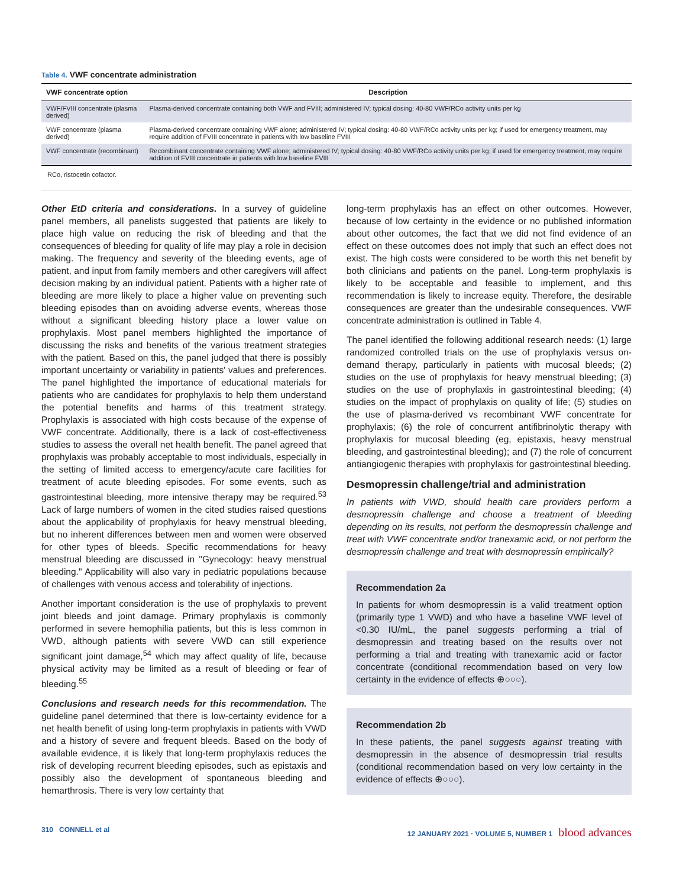Table 4. VWF concentrate administration
| VWF concentrate option | Description |
| --- | --- |
| VWF/FVIII concentrate (plasma derived) | Plasma-derived concentrate containing both VWF and FVIII; administered IV; typical dosing: 40-80 VWF/RCo activity units per kg |
| VWF concentrate (plasma derived) | Plasma-derived concentrate containing VWF alone; administered IV; typical dosing: 40-80 VWF/RCo activity units per kg; if used for emergency treatment, may require addition of FVIII concentrate in patients with low baseline FVIII |
| VWF concentrate (recombinant) | Recombinant concentrate containing VWF alone; administered IV; typical dosing: 40-80 VWF/RCo activity units per kg; if used for emergency treatment, may require addition of FVIII concentrate in patients with low baseline FVIII |
RCo, ristocetin cofactor.
Other EtD criteria and considerations. In a survey of guideline panel members, all panelists suggested that patients are likely to place high value on reducing the risk of bleeding and that the consequences of bleeding for quality of life may play a role in decision making. The frequency and severity of the bleeding events, age of patient, and input from family members and other caregivers will affect decision making by an individual patient. Patients with a higher rate of bleeding are more likely to place a higher value on preventing such bleeding episodes than on avoiding adverse events, whereas those without a significant bleeding history place a lower value on prophylaxis. Most panel members highlighted the importance of discussing the risks and benefits of the various treatment strategies with the patient. Based on this, the panel judged that there is possibly important uncertainty or variability in patients' values and preferences. The panel highlighted the importance of educational materials for patients who are candidates for prophylaxis to help them understand the potential benefits and harms of this treatment strategy. Prophylaxis is associated with high costs because of the expense of VWF concentrate. Additionally, there is a lack of cost-effectiveness studies to assess the overall net health benefit. The panel agreed that prophylaxis was probably acceptable to most individuals, especially in the setting of limited access to emergency/acute care facilities for treatment of acute bleeding episodes. For some events, such as gastrointestinal bleeding, more intensive therapy may be required.<sup>53</sup> Lack of large numbers of women in the cited studies raised questions about the applicability of prophylaxis for heavy menstrual bleeding, but no inherent differences between men and women were observed for other types of bleeds. Specific recommendations for heavy menstrual bleeding are discussed in "Gynecology: heavy menstrual bleeding." Applicability will also vary in pediatric populations because of challenges with venous access and tolerability of injections.
Another important consideration is the use of prophylaxis to prevent joint bleeds and joint damage. Primary prophylaxis is commonly performed in severe hemophilia patients, but this is less common in VWD, although patients with severe VWD can still experience significant joint damage,<sup>54</sup> which may affect quality of life, because physical activity may be limited as a result of bleeding or fear of bleeding.<sup>55</sup>
Conclusions and research needs for this recommendation. The guideline panel determined that there is low-certainty evidence for a net health benefit of using long-term prophylaxis in patients with VWD and a history of severe and frequent bleeds. Based on the body of available evidence, it is likely that long-term prophylaxis reduces the risk of developing recurrent bleeding episodes, such as epistaxis and possibly also the development of spontaneous bleeding and hemarthrosis. There is very low certainty that
long-term prophylaxis has an effect on other outcomes. However, because of low certainty in the evidence or no published information about other outcomes, the fact that we did not find evidence of an effect on these outcomes does not imply that such an effect does not exist. The high costs were considered to be worth this net benefit by both clinicians and patients on the panel. Long-term prophylaxis is likely to be acceptable and feasible to implement, and this recommendation is likely to increase equity. Therefore, the desirable consequences are greater than the undesirable consequences. VWF concentrate administration is outlined in Table 4.
The panel identified the following additional research needs: (1) large randomized controlled trials on the use of prophylaxis versus on-demand therapy, particularly in patients with mucosal bleeds; (2) studies on the use of prophylaxis for heavy menstrual bleeding; (3) studies on the use of prophylaxis in gastrointestinal bleeding; (4) studies on the impact of prophylaxis on quality of life; (5) studies on the use of plasma-derived vs recombinant VWF concentrate for prophylaxis; (6) the role of concurrent antifibrinolytic therapy with prophylaxis for mucosal bleeding (eg, epistaxis, heavy menstrual bleeding, and gastrointestinal bleeding); and (7) the role of concurrent antiangiogenic therapies with prophylaxis for gastrointestinal bleeding.
Desmopressin challenge/trial and administration
In patients with VWD, should health care providers perform a desmopressin challenge and choose a treatment of bleeding depending on its results, not perform the desmopressin challenge and treat with VWF concentrate and/or tranexamic acid, or not perform the desmopressin challenge and treat with desmopressin empirically?
Recommendation 2a
In patients for whom desmopressin is a valid treatment option (primarily type 1 VWD) and who have a baseline VWF level of <0.30 IU/mL, the panel suggests performing a trial of desmopressin and treating based on the results over not performing a trial and treating with tranexamic acid or factor concentrate (conditional recommendation based on very low certainty in the evidence of effects ⊕○○○).
Recommendation 2b
In these patients, the panel suggests against treating with desmopressin in the absence of desmopressin trial results (conditional recommendation based on very low certainty in the evidence of effects ⊕○○○).
310 CONNELL et al 12 JANUARY 2021 · VOLUME 5, NUMBER 1 blood advances